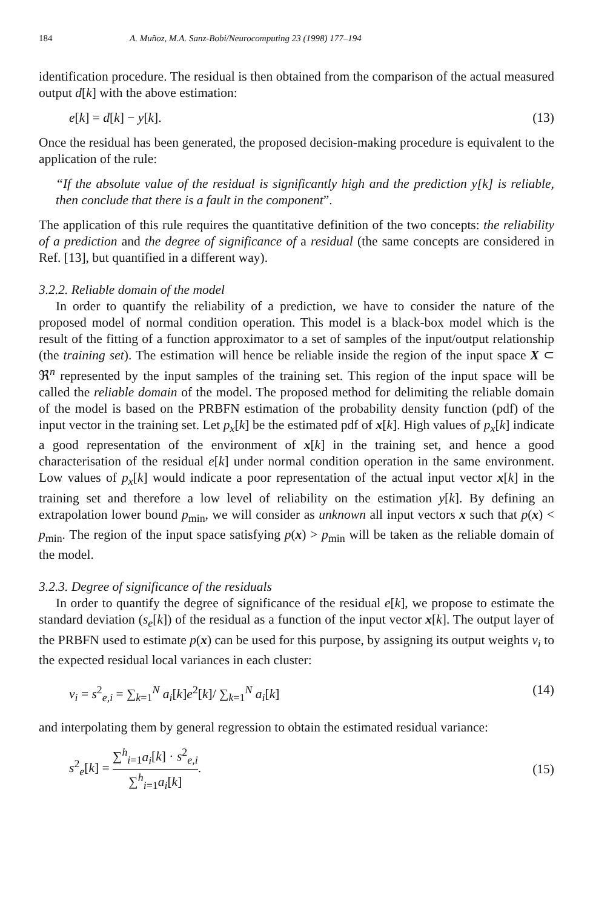184 A. Muñoz, M.A. Sanz-Bobi/Neurocomputing 23 (1998) 177–194
identification procedure. The residual is then obtained from the comparison of the actual measured output d[k] with the above estimation:
e[k] = d[k] − y[k]. (13)
Once the residual has been generated, the proposed decision-making procedure is equivalent to the application of the rule:
“If the absolute value of the residual is significantly high and the prediction y[k] is reliable, then conclude that there is a fault in the component”.
The application of this rule requires the quantitative definition of the two concepts: the reliability of a prediction and the degree of significance of a residual (the same concepts are considered in Ref. [13], but quantified in a different way).
3.2.2. Reliable domain of the model
In order to quantify the reliability of a prediction, we have to consider the nature of the proposed model of normal condition operation. This model is a black-box model which is the result of the fitting of a function approximator to a set of samples of the input/output relationship (the training set). The estimation will hence be reliable inside the region of the input space X ⊂ ℜ<sup>n</sup> represented by the input samples of the training set. This region of the input space will be called the reliable domain of the model. The proposed method for delimiting the reliable domain of the model is based on the PRBFN estimation of the probability density function (pdf) of the input vector in the training set. Let p<sub>x</sub>[k] be the estimated pdf of x[k]. High values of p<sub>x</sub>[k] indicate a good representation of the environment of x[k] in the training set, and hence a good characterisation of the residual e[k] under normal condition operation in the same environment. Low values of p<sub>x</sub>[k] would indicate a poor representation of the actual input vector x[k] in the training set and therefore a low level of reliability on the estimation y[k]. By defining an extrapolation lower bound p<sub>min</sub>, we will consider as unknown all input vectors x such that p(x) < p<sub>min</sub>. The region of the input space satisfying p(x) > p<sub>min</sub> will be taken as the reliable domain of the model.
3.2.3. Degree of significance of the residuals
In order to quantify the degree of significance of the residual e[k], we propose to estimate the standard deviation (s<sub>e</sub>[k]) of the residual as a function of the input vector x[k]. The output layer of the PRBFN used to estimate p(x) can be used for this purpose, by assigning its output weights v<sub>i</sub> to the expected residual local variances in each cluster:
v<sub>i</sub> = s<sup>2</sup><sub>e,i</sub> = ∑<sub>k=1</sub><sup>N</sup> a<sub>i</sub>[k]e<sup>2</sup>[k]/ ∑<sub>k=1</sub><sup>N</sup> a<sub>i</sub>[k] (14)
and interpolating them by general regression to obtain the estimated residual variance:
s<sup>2</sup><sub>e</sub>[k] = ∑<sup>h</sup><sub>i=1</sub>a<sub>i</sub>[k] · s<sup>2</sup><sub>e,i</sub> ∑<sup>h</sup><sub>i=1</sub>a<sub>i</sub>[k]. (15)